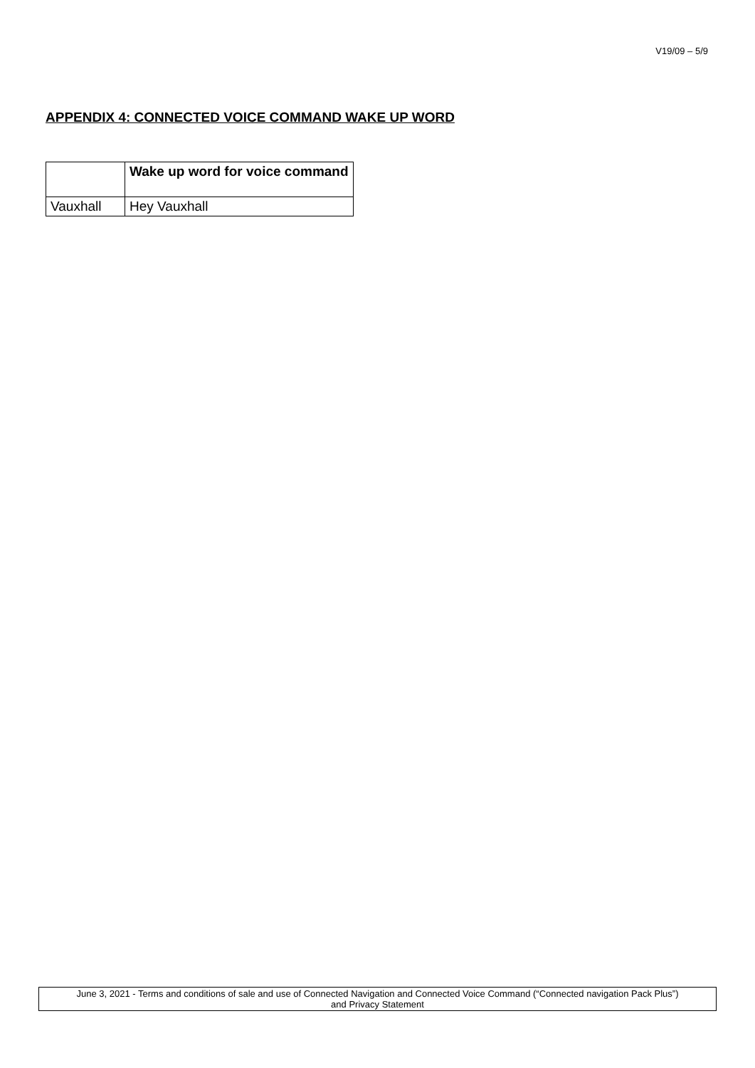V19/09 – 5/9
APPENDIX 4: CONNECTED VOICE COMMAND WAKE UP WORD
| | Wake up word for voice command |
| --- | --- |
| Vauxhall | Hey Vauxhall |
June 3, 2021 - Terms and conditions of sale and use of Connected Navigation and Connected Voice Command (“Connected navigation Pack Plus”)
and Privacy Statement